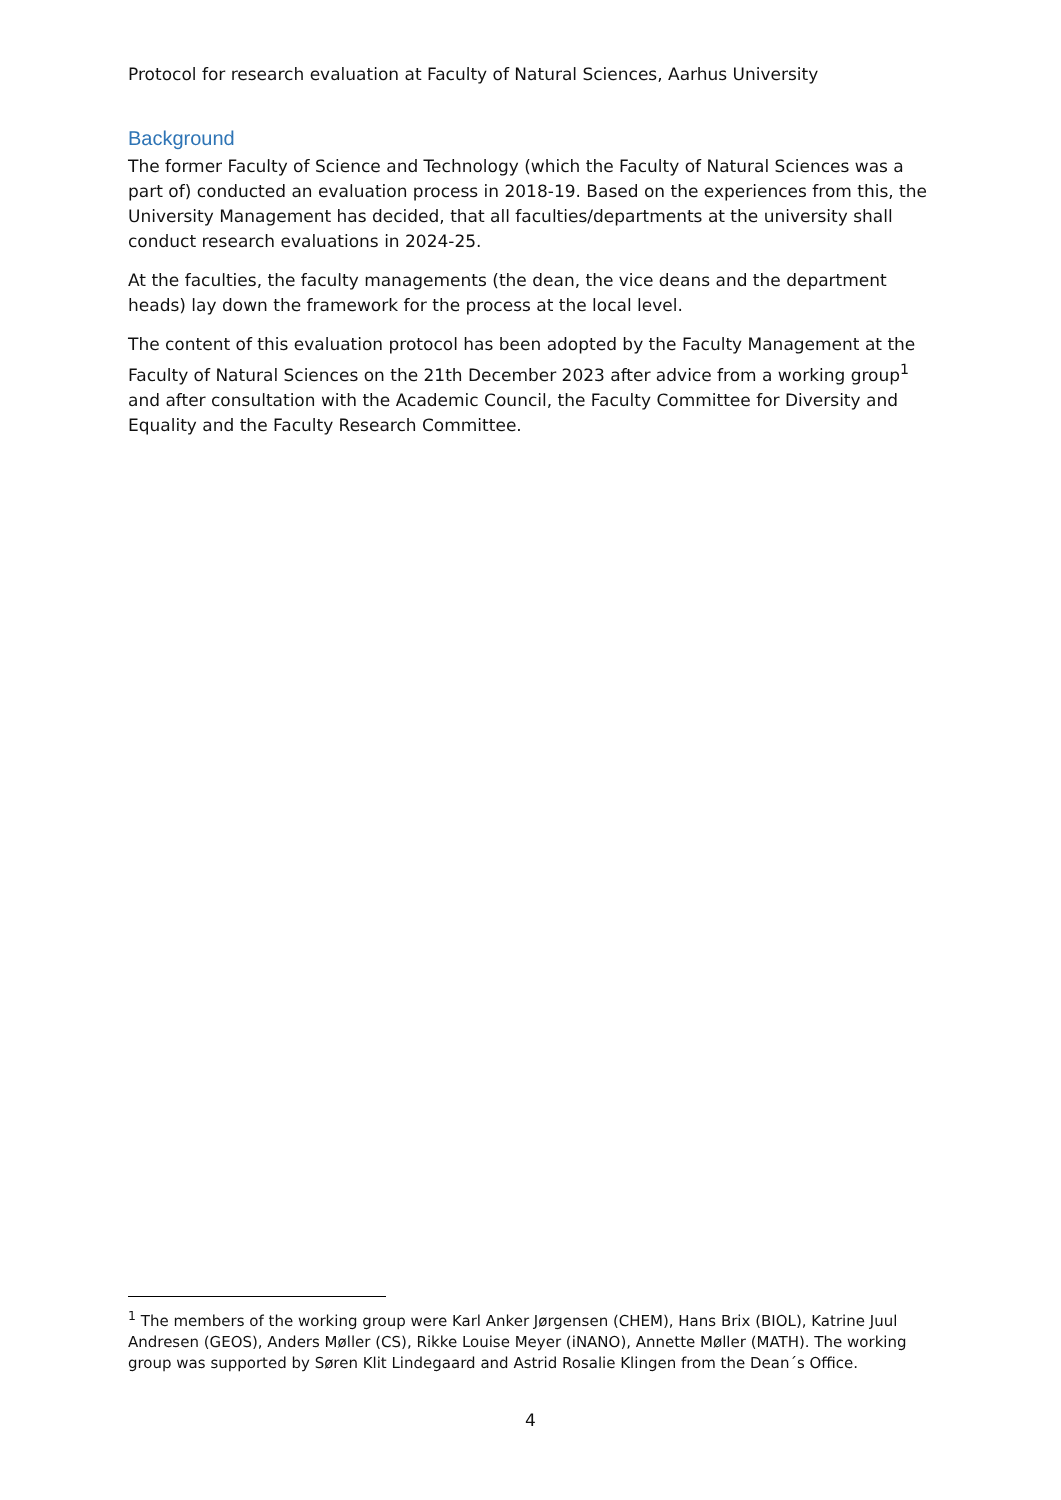Protocol for research evaluation at Faculty of Natural Sciences, Aarhus University
Background
The former Faculty of Science and Technology (which the Faculty of Natural Sciences was a part of) conducted an evaluation process in 2018-19. Based on the experiences from this, the University Management has decided, that all faculties/departments at the university shall conduct research evaluations in 2024-25.
At the faculties, the faculty managements (the dean, the vice deans and the department heads) lay down the framework for the process at the local level.
The content of this evaluation protocol has been adopted by the Faculty Management at the Faculty of Natural Sciences on the 21th December 2023 after advice from a working group<sup>1</sup> and after consultation with the Academic Council, the Faculty Committee for Diversity and Equality and the Faculty Research Committee.
<sup>1</sup> The members of the working group were Karl Anker Jørgensen (CHEM), Hans Brix (BIOL), Katrine Juul Andresen (GEOS), Anders Møller (CS), Rikke Louise Meyer (iNANO), Annette Møller (MATH). The working group was supported by Søren Klit Lindegaard and Astrid Rosalie Klingen from the Dean´s Office.
4